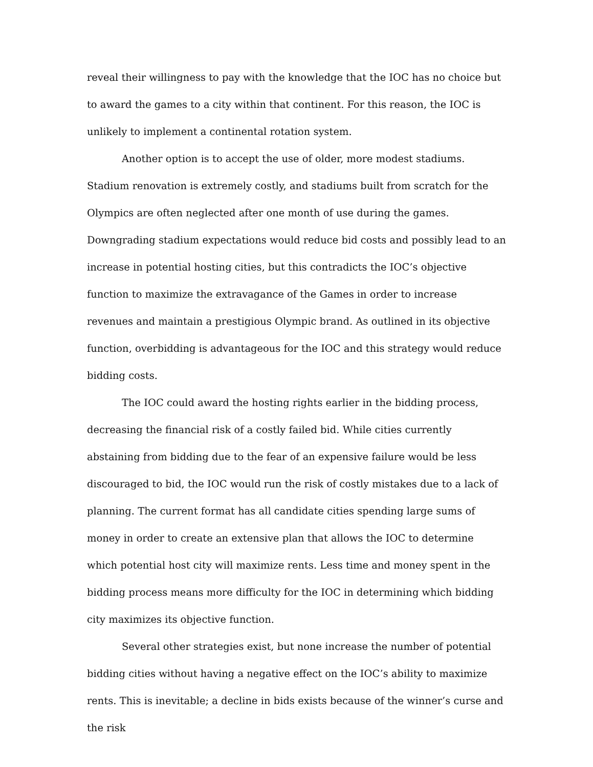reveal their willingness to pay with the knowledge that the IOC has no choice but to award the games to a city within that continent. For this reason, the IOC is unlikely to implement a continental rotation system.
Another option is to accept the use of older, more modest stadiums. Stadium renovation is extremely costly, and stadiums built from scratch for the Olympics are often neglected after one month of use during the games. Downgrading stadium expectations would reduce bid costs and possibly lead to an increase in potential hosting cities, but this contradicts the IOC’s objective function to maximize the extravagance of the Games in order to increase revenues and maintain a prestigious Olympic brand. As outlined in its objective function, overbidding is advantageous for the IOC and this strategy would reduce bidding costs.
The IOC could award the hosting rights earlier in the bidding process, decreasing the financial risk of a costly failed bid. While cities currently abstaining from bidding due to the fear of an expensive failure would be less discouraged to bid, the IOC would run the risk of costly mistakes due to a lack of planning. The current format has all candidate cities spending large sums of money in order to create an extensive plan that allows the IOC to determine which potential host city will maximize rents. Less time and money spent in the bidding process means more difficulty for the IOC in determining which bidding city maximizes its objective function.
Several other strategies exist, but none increase the number of potential bidding cities without having a negative effect on the IOC’s ability to maximize rents. This is inevitable; a decline in bids exists because of the winner’s curse and the risk